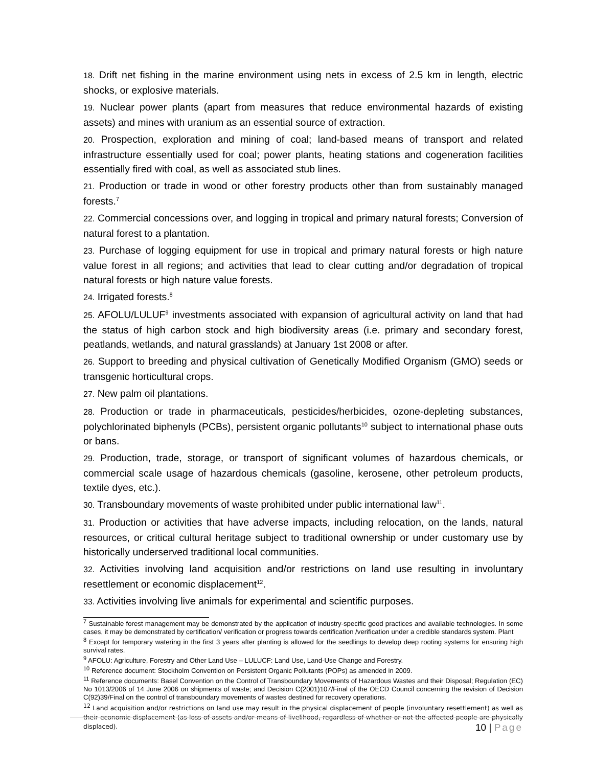18. Drift net fishing in the marine environment using nets in excess of 2.5 km in length, electric shocks, or explosive materials.
19. Nuclear power plants (apart from measures that reduce environmental hazards of existing assets) and mines with uranium as an essential source of extraction.
20. Prospection, exploration and mining of coal; land-based means of transport and related infrastructure essentially used for coal; power plants, heating stations and cogeneration facilities essentially fired with coal, as well as associated stub lines.
21. Production or trade in wood or other forestry products other than from sustainably managed forests.<sup>7</sup>
22. Commercial concessions over, and logging in tropical and primary natural forests; Conversion of natural forest to a plantation.
23. Purchase of logging equipment for use in tropical and primary natural forests or high nature value forest in all regions; and activities that lead to clear cutting and/or degradation of tropical natural forests or high nature value forests.
24. Irrigated forests.<sup>8</sup>
25. AFOLU/LULUF<sup>9</sup> investments associated with expansion of agricultural activity on land that had the status of high carbon stock and high biodiversity areas (i.e. primary and secondary forest, peatlands, wetlands, and natural grasslands) at January 1st 2008 or after.
26. Support to breeding and physical cultivation of Genetically Modified Organism (GMO) seeds or transgenic horticultural crops.
27. New palm oil plantations.
28. Production or trade in pharmaceuticals, pesticides/herbicides, ozone-depleting substances, polychlorinated biphenyls (PCBs), persistent organic pollutants<sup>10</sup> subject to international phase outs or bans.
29. Production, trade, storage, or transport of significant volumes of hazardous chemicals, or commercial scale usage of hazardous chemicals (gasoline, kerosene, other petroleum products, textile dyes, etc.).
30. Transboundary movements of waste prohibited under public international law<sup>11</sup>.
31. Production or activities that have adverse impacts, including relocation, on the lands, natural resources, or critical cultural heritage subject to traditional ownership or under customary use by historically underserved traditional local communities.
32. Activities involving land acquisition and/or restrictions on land use resulting in involuntary resettlement or economic displacement<sup>12</sup>.
33. Activities involving live animals for experimental and scientific purposes.
<sup>7</sup> Sustainable forest management may be demonstrated by the application of industry-specific good practices and available technologies. In some cases, it may be demonstrated by certification/ verification or progress towards certification /verification under a credible standards system. Plant
<sup>8</sup> Except for temporary watering in the first 3 years after planting is allowed for the seedlings to develop deep rooting systems for ensuring high survival rates.
<sup>9</sup> AFOLU: Agriculture, Forestry and Other Land Use – LULUCF: Land Use, Land-Use Change and Forestry.
<sup>10</sup> Reference document: Stockholm Convention on Persistent Organic Pollutants (POPs) as amended in 2009.
<sup>11</sup> Reference documents: Basel Convention on the Control of Transboundary Movements of Hazardous Wastes and their Disposal; Regulation (EC) No 1013/2006 of 14 June 2006 on shipments of waste; and Decision C(2001)107/Final of the OECD Council concerning the revision of Decision C(92)39/Final on the control of transboundary movements of wastes destined for recovery operations.
<sup>12</sup> Land acquisition and/or restrictions on land use may result in the physical displacement of people (involuntary resettlement) as well as their economic displacement (as loss of assets and/or means of livelihood, regardless of whether or not the affected people are physically displaced).
10 | Page